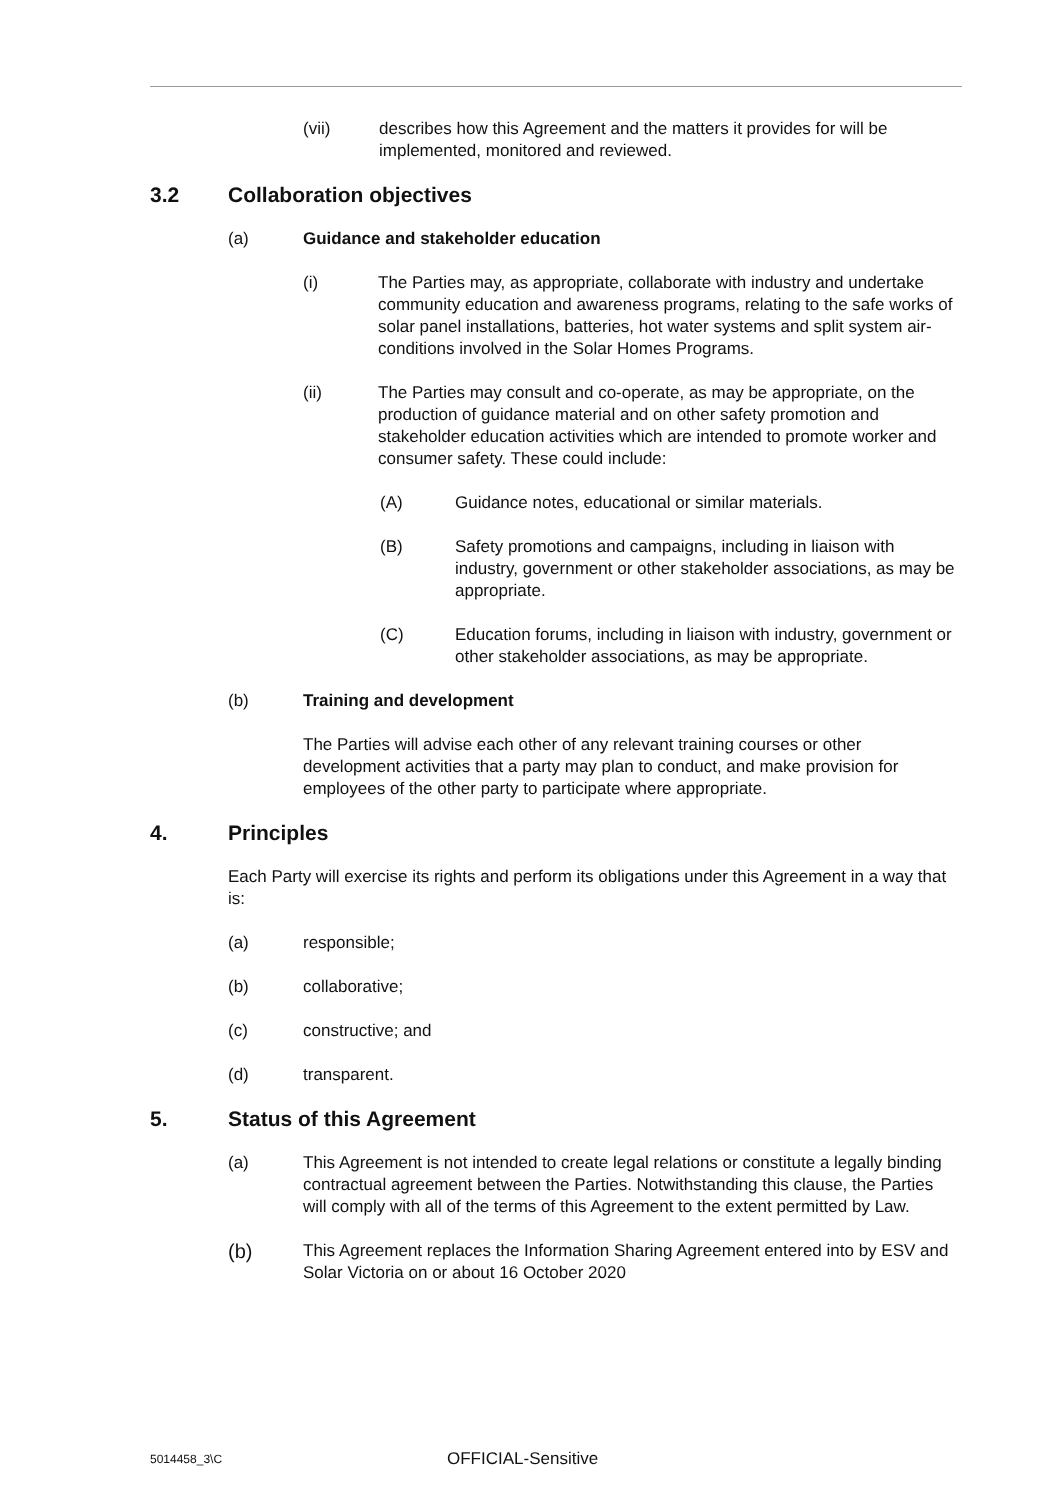(vii) describes how this Agreement and the matters it provides for will be implemented, monitored and reviewed.
3.2 Collaboration objectives
(a) Guidance and stakeholder education
(i) The Parties may, as appropriate, collaborate with industry and undertake community education and awareness programs, relating to the safe works of solar panel installations, batteries, hot water systems and split system air-conditions involved in the Solar Homes Programs.
(ii) The Parties may consult and co-operate, as may be appropriate, on the production of guidance material and on other safety promotion and stakeholder education activities which are intended to promote worker and consumer safety. These could include:
(A) Guidance notes, educational or similar materials.
(B) Safety promotions and campaigns, including in liaison with industry, government or other stakeholder associations, as may be appropriate.
(C) Education forums, including in liaison with industry, government or other stakeholder associations, as may be appropriate.
(b) Training and development
The Parties will advise each other of any relevant training courses or other development activities that a party may plan to conduct, and make provision for employees of the other party to participate where appropriate.
4. Principles
Each Party will exercise its rights and perform its obligations under this Agreement in a way that is:
(a) responsible;
(b) collaborative;
(c) constructive; and
(d) transparent.
5. Status of this Agreement
(a) This Agreement is not intended to create legal relations or constitute a legally binding contractual agreement between the Parties. Notwithstanding this clause, the Parties will comply with all of the terms of this Agreement to the extent permitted by Law.
(b) This Agreement replaces the Information Sharing Agreement entered into by ESV and Solar Victoria on or about 16 October 2020
5014458_3\C OFFICIAL-Sensitive